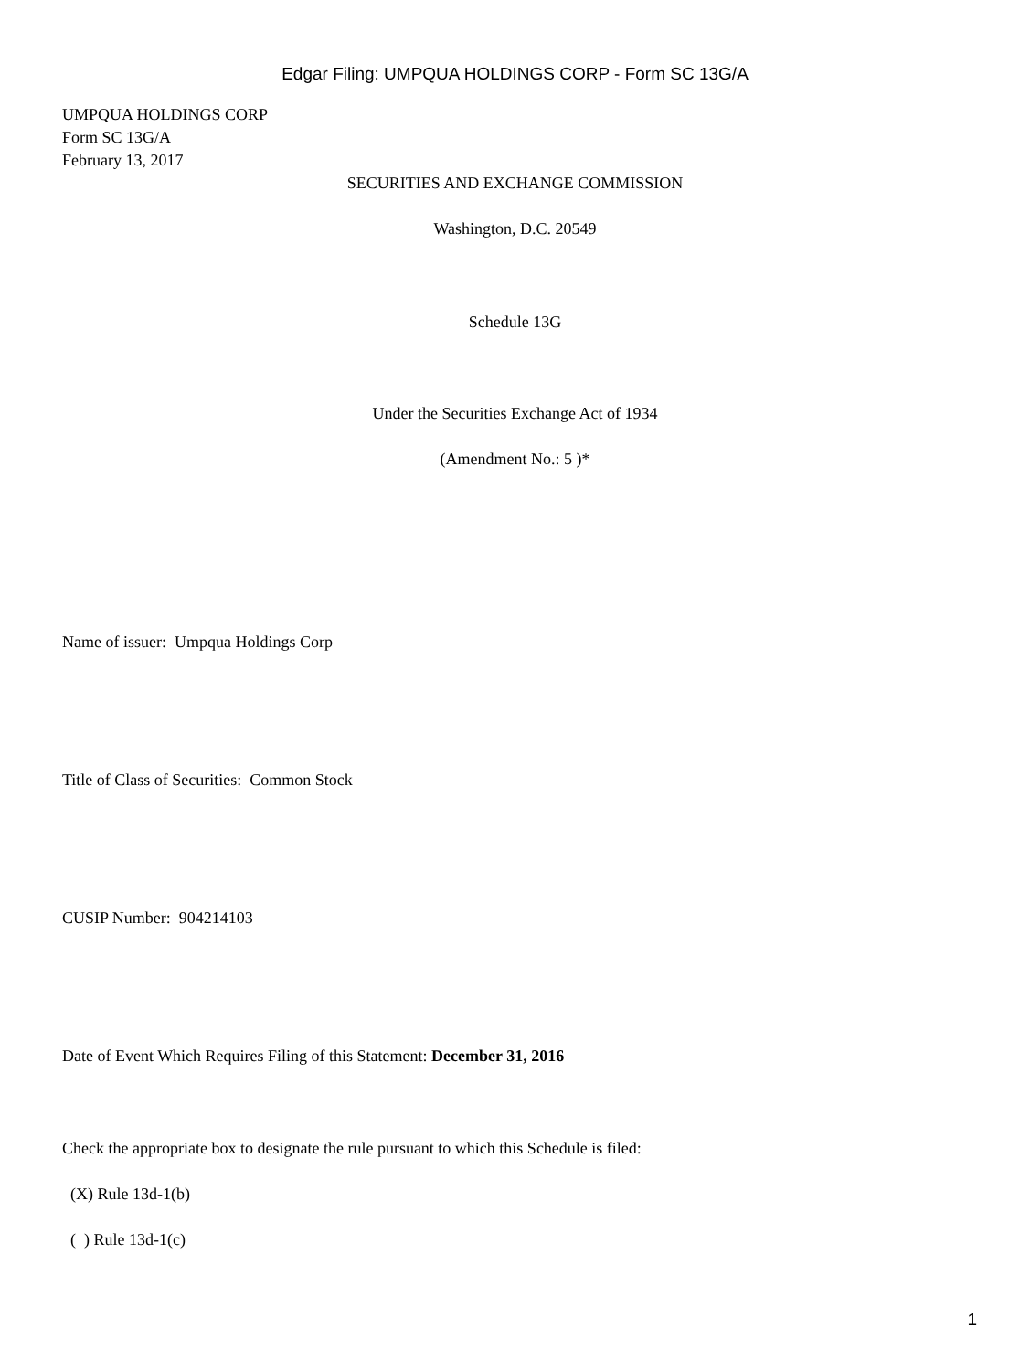Edgar Filing: UMPQUA HOLDINGS CORP - Form SC 13G/A
UMPQUA HOLDINGS CORP
Form SC 13G/A
February 13, 2017
SECURITIES AND EXCHANGE COMMISSION
Washington, D.C. 20549
Schedule 13G
Under the Securities Exchange Act of 1934
(Amendment No.: 5 )*
Name of issuer: Umpqua Holdings Corp
Title of Class of Securities: Common Stock
CUSIP Number: 904214103
Date of Event Which Requires Filing of this Statement: December 31, 2016
Check the appropriate box to designate the rule pursuant to which this Schedule is filed:
(X) Rule 13d-1(b)
( ) Rule 13d-1(c)
1